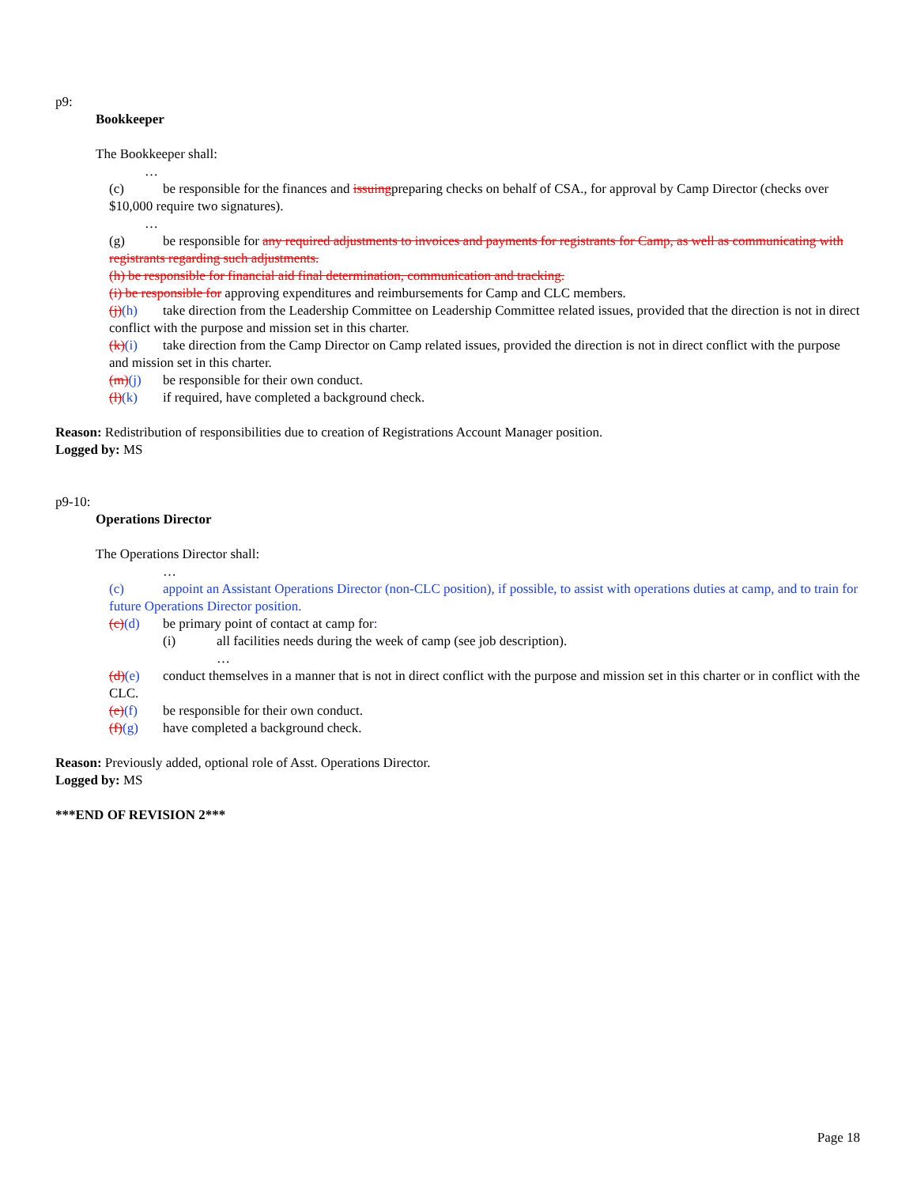p9:
Bookkeeper
The Bookkeeper shall:
…
(c) be responsible for the finances and issuingpreparing checks on behalf of CSA., for approval by Camp Director (checks over $10,000 require two signatures).
…
(g) be responsible for any required adjustments to invoices and payments for registrants for Camp, as well as communicating with registrants regarding such adjustments.
(h) be responsible for financial aid final determination, communication and tracking.
(i) be responsible for approving expenditures and reimbursements for Camp and CLC members.
(j)(h) take direction from the Leadership Committee on Leadership Committee related issues, provided that the direction is not in direct conflict with the purpose and mission set in this charter.
(k)(i) take direction from the Camp Director on Camp related issues, provided the direction is not in direct conflict with the purpose and mission set in this charter.
(m)(j) be responsible for their own conduct.
(l)(k) if required, have completed a background check.
Reason: Redistribution of responsibilities due to creation of Registrations Account Manager position.
Logged by: MS
p9-10:
Operations Director
The Operations Director shall:
…
(c) appoint an Assistant Operations Director (non-CLC position), if possible, to assist with operations duties at camp, and to train for future Operations Director position.
(c)(d) be primary point of contact at camp for:
(i) all facilities needs during the week of camp (see job description).
…
(d)(e) conduct themselves in a manner that is not in direct conflict with the purpose and mission set in this charter or in conflict with the CLC.
(e)(f) be responsible for their own conduct.
(f)(g) have completed a background check.
Reason: Previously added, optional role of Asst. Operations Director.
Logged by: MS
***END OF REVISION 2***
Page 18